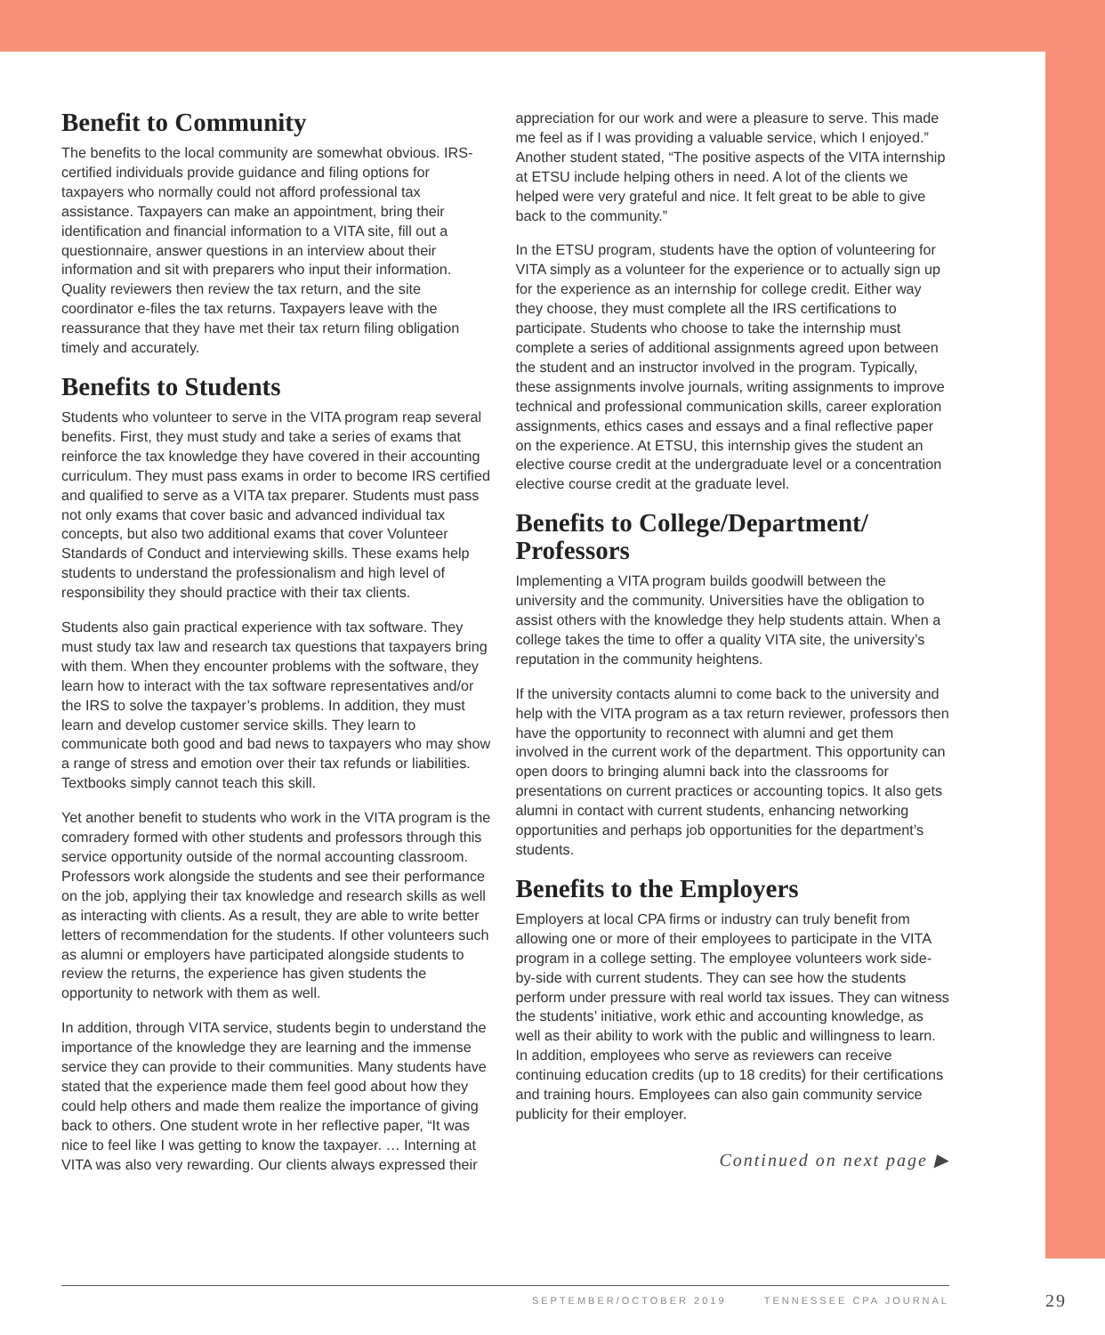Benefit to Community
The benefits to the local community are somewhat obvious. IRS-certified individuals provide guidance and filing options for taxpayers who normally could not afford professional tax assistance. Taxpayers can make an appointment, bring their identification and financial information to a VITA site, fill out a questionnaire, answer questions in an interview about their information and sit with preparers who input their information. Quality reviewers then review the tax return, and the site coordinator e-files the tax returns. Taxpayers leave with the reassurance that they have met their tax return filing obligation timely and accurately.
Benefits to Students
Students who volunteer to serve in the VITA program reap several benefits. First, they must study and take a series of exams that reinforce the tax knowledge they have covered in their accounting curriculum. They must pass exams in order to become IRS certified and qualified to serve as a VITA tax preparer. Students must pass not only exams that cover basic and advanced individual tax concepts, but also two additional exams that cover Volunteer Standards of Conduct and interviewing skills. These exams help students to understand the professionalism and high level of responsibility they should practice with their tax clients.
Students also gain practical experience with tax software. They must study tax law and research tax questions that taxpayers bring with them. When they encounter problems with the software, they learn how to interact with the tax software representatives and/or the IRS to solve the taxpayer’s problems. In addition, they must learn and develop customer service skills. They learn to communicate both good and bad news to taxpayers who may show a range of stress and emotion over their tax refunds or liabilities. Textbooks simply cannot teach this skill.
Yet another benefit to students who work in the VITA program is the comradery formed with other students and professors through this service opportunity outside of the normal accounting classroom. Professors work alongside the students and see their performance on the job, applying their tax knowledge and research skills as well as interacting with clients. As a result, they are able to write better letters of recommendation for the students. If other volunteers such as alumni or employers have participated alongside students to review the returns, the experience has given students the opportunity to network with them as well.
In addition, through VITA service, students begin to understand the importance of the knowledge they are learning and the immense service they can provide to their communities. Many students have stated that the experience made them feel good about how they could help others and made them realize the importance of giving back to others. One student wrote in her reflective paper, “It was nice to feel like I was getting to know the taxpayer. … Interning at VITA was also very rewarding. Our clients always expressed their
appreciation for our work and were a pleasure to serve. This made me feel as if I was providing a valuable service, which I enjoyed.” Another student stated, “The positive aspects of the VITA internship at ETSU include helping others in need. A lot of the clients we helped were very grateful and nice. It felt great to be able to give back to the community.”
In the ETSU program, students have the option of volunteering for VITA simply as a volunteer for the experience or to actually sign up for the experience as an internship for college credit. Either way they choose, they must complete all the IRS certifications to participate. Students who choose to take the internship must complete a series of additional assignments agreed upon between the student and an instructor involved in the program. Typically, these assignments involve journals, writing assignments to improve technical and professional communication skills, career exploration assignments, ethics cases and essays and a final reflective paper on the experience. At ETSU, this internship gives the student an elective course credit at the undergraduate level or a concentration elective course credit at the graduate level.
Benefits to College/Department/ Professors
Implementing a VITA program builds goodwill between the university and the community. Universities have the obligation to assist others with the knowledge they help students attain. When a college takes the time to offer a quality VITA site, the university’s reputation in the community heightens.
If the university contacts alumni to come back to the university and help with the VITA program as a tax return reviewer, professors then have the opportunity to reconnect with alumni and get them involved in the current work of the department. This opportunity can open doors to bringing alumni back into the classrooms for presentations on current practices or accounting topics. It also gets alumni in contact with current students, enhancing networking opportunities and perhaps job opportunities for the department’s students.
Benefits to the Employers
Employers at local CPA firms or industry can truly benefit from allowing one or more of their employees to participate in the VITA program in a college setting. The employee volunteers work side-by-side with current students. They can see how the students perform under pressure with real world tax issues. They can witness the students’ initiative, work ethic and accounting knowledge, as well as their ability to work with the public and willingness to learn. In addition, employees who serve as reviewers can receive continuing education credits (up to 18 credits) for their certifications and training hours. Employees can also gain community service publicity for their employer.
Continued on next page ▶
SEPTEMBER/OCTOBER 2019 TENNESSEE CPA JOURNAL 29